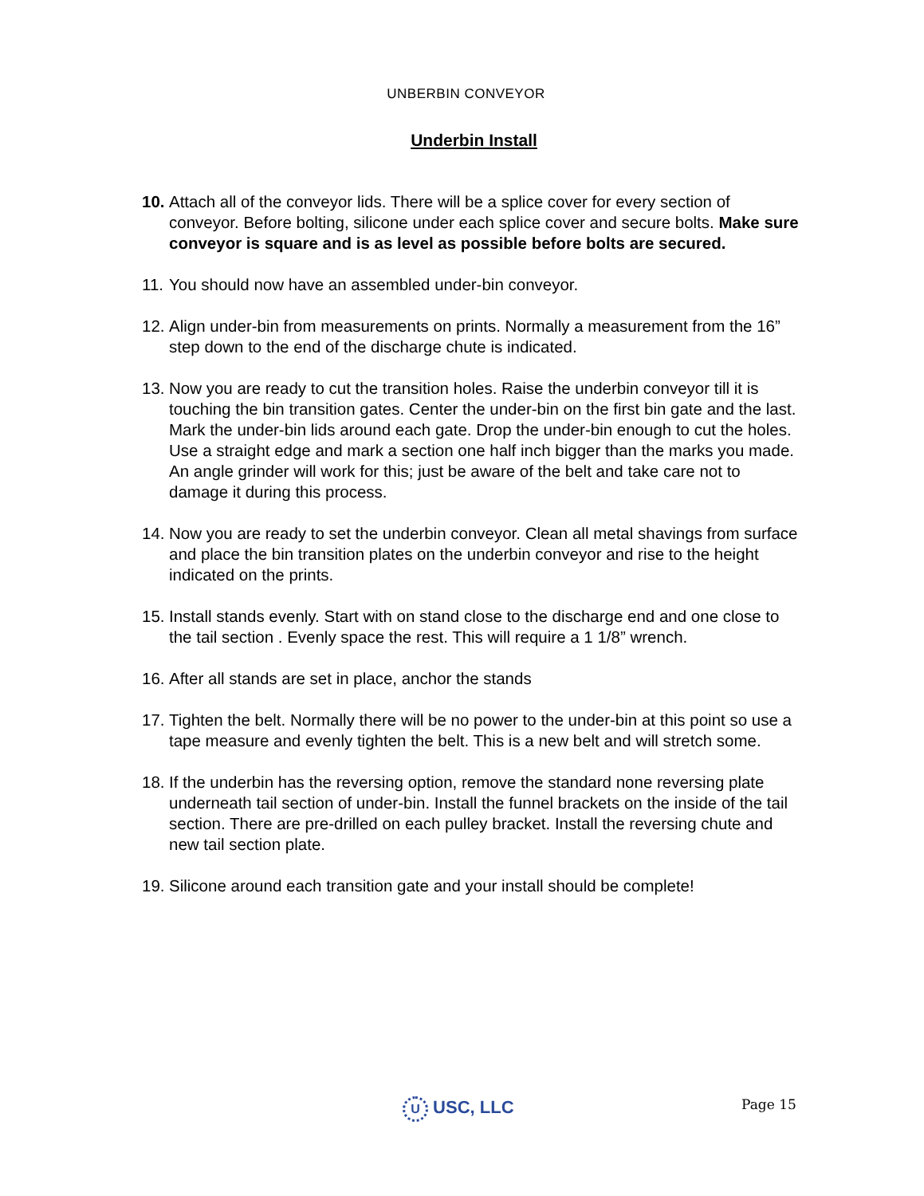UNBERBIN CONVEYOR
Underbin Install
10. Attach all of the conveyor lids. There will be a splice cover for every section of conveyor. Before bolting, silicone under each splice cover and secure bolts. Make sure conveyor is square and is as level as possible before bolts are secured.
11. You should now have an assembled under-bin conveyor.
12. Align under-bin from measurements on prints. Normally a measurement from the 16” step down to the end of the discharge chute is indicated.
13. Now you are ready to cut the transition holes. Raise the underbin conveyor till it is touching the bin transition gates. Center the under-bin on the first bin gate and the last. Mark the under-bin lids around each gate. Drop the under-bin enough to cut the holes. Use a straight edge and mark a section one half inch bigger than the marks you made. An angle grinder will work for this; just be aware of the belt and take care not to damage it during this process.
14. Now you are ready to set the underbin conveyor. Clean all metal shavings from surface and place the bin transition plates on the underbin conveyor and rise to the height indicated on the prints.
15. Install stands evenly. Start with on stand close to the discharge end and one close to the tail section . Evenly space the rest. This will require a 1 1/8” wrench.
16. After all stands are set in place, anchor the stands
17. Tighten the belt. Normally there will be no power to the under-bin at this point so use a tape measure and evenly tighten the belt. This is a new belt and will stretch some.
18. If the underbin has the reversing option, remove the standard none reversing plate underneath tail section of under-bin. Install the funnel brackets on the inside of the tail section. There are pre-drilled on each pulley bracket. Install the reversing chute and new tail section plate.
19. Silicone around each transition gate and your install should be complete!
U USC, LLC Page 15